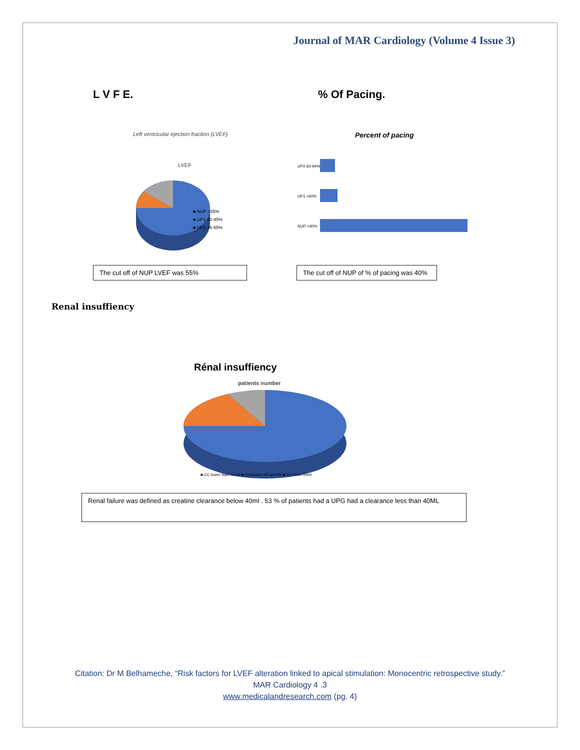Journal of MAR Cardiology (Volume 4 Issue 3)
L V F E.
Left ventricular ejection fraction (LVEF)
LVEF
■ NUP >55%
■ UP1 40-45%
■ UP2 46-55%
% Of Pacing.
Percent of pacing
UP2 60-94%
UP1 >60%
NUP <40%
The cut off of NUP LVEF was 55% The cut off of NUP of % of pacing was 40%
Renal insuffiency
Rénal insuffiency
patients number
■ CC lower than 40 ml ■ Ccbetwen 40 and 50 ■ CC Over 50ml
Renal failure was defined as creatine clearance below 40ml . 53 % of patients had a UPG had a clearance less than 40ML
Citation: Dr M Belhameche, “Risk factors for LVEF alteration linked to apical stimulation: Monocentric retrospective study.”
MAR Cardiology 4 .3
www.medicalandresearch.com (pg. 4)